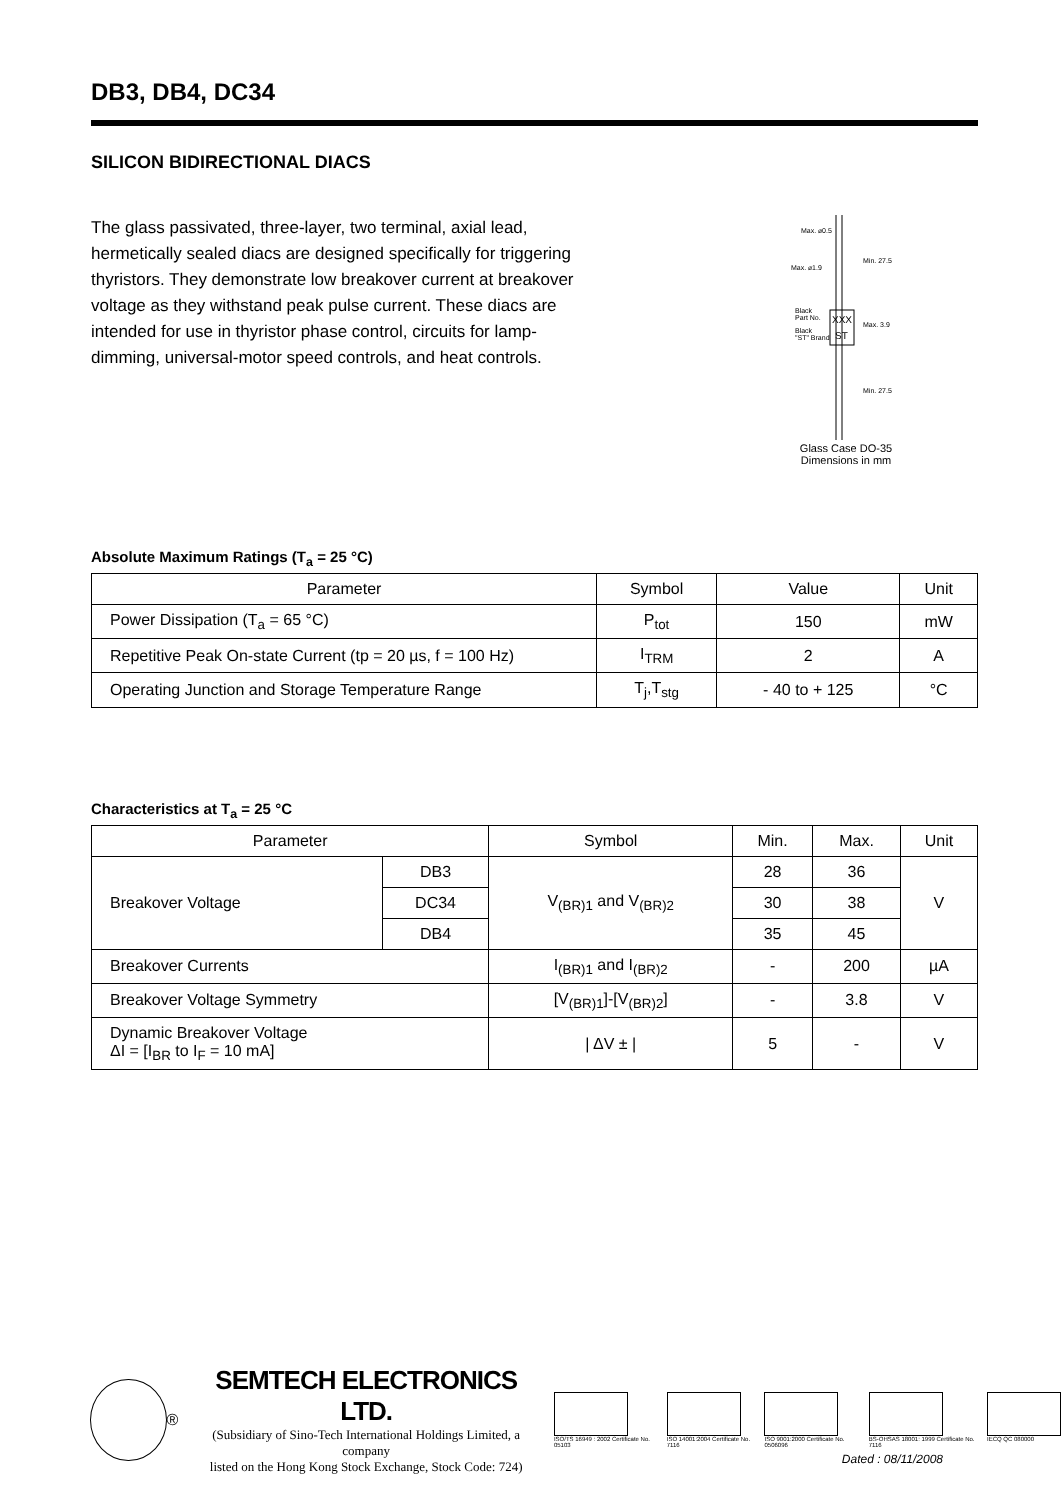DB3, DB4, DC34
SILICON BIDIRECTIONAL DIACS
The glass passivated, three-layer, two terminal, axial lead, hermetically sealed diacs are designed specifically for triggering thyristors. They demonstrate low breakover current at breakover voltage as they withstand peak pulse current. These diacs are intended for use in thyristor phase control, circuits for lamp-dimming, universal-motor speed controls, and heat controls.
Max. ⌀0.5
Max. ⌀1.9
Min. 27.5
Max. 3.9
Min. 27.5
Black
Part No.
Black
"ST" Brand
XXX
ST
Glass Case DO-35
Dimensions in mm
Absolute Maximum Ratings (T<sub>a</sub> = 25 °C)
| Parameter | Symbol | Value | Unit |
| --- | --- | --- | --- |
| Power Dissipation (T<sub>a</sub> = 65 °C) | P<sub>tot</sub> | 150 | mW |
| Repetitive Peak On-state Current (tp = 20 µs, f = 100 Hz) | I<sub>TRM</sub> | 2 | A |
| Operating Junction and Storage Temperature Range | T<sub>j</sub>,T<sub>stg</sub> | - 40 to + 125 | °C |
Characteristics at T<sub>a</sub> = 25 °C
| Parameter | | Symbol | Min. | Max. | Unit |
| --- | --- | --- | --- | --- | --- |
| Breakover Voltage | DB3 | V<sub>(BR)1</sub> and V<sub>(BR)2</sub> | 28 | 36 | V |
| | DC34 | | 30 | 38 | |
| | DB4 | | 35 | 45 | |
| Breakover Currents | | I<sub>(BR)1</sub> and I<sub>(BR)2</sub> | - | 200 | µA |
| Breakover Voltage Symmetry | | [V<sub>(BR)1</sub>]-[V<sub>(BR)2</sub>] | - | 3.8 | V |
| Dynamic Breakover Voltage ΔI = [I<sub>BR</sub> to I<sub>F</sub> = 10 mA] | | / ΔV ± / | 5 | - | V |
®
SEMTECH ELECTRONICS LTD.
(Subsidiary of Sino-Tech International Holdings Limited, a company
listed on the Hong Kong Stock Exchange, Stock Code: 724)
ISO/TS 16949 : 2002 Certificate No. 05103
ISO 14001:2004 Certificate No. 7116
ISO 9001:2000 Certificate No. 0506096
BS-OHSAS 18001: 1999 Certificate No. 7116
IECQ QC 080000
Dated : 08/11/2008